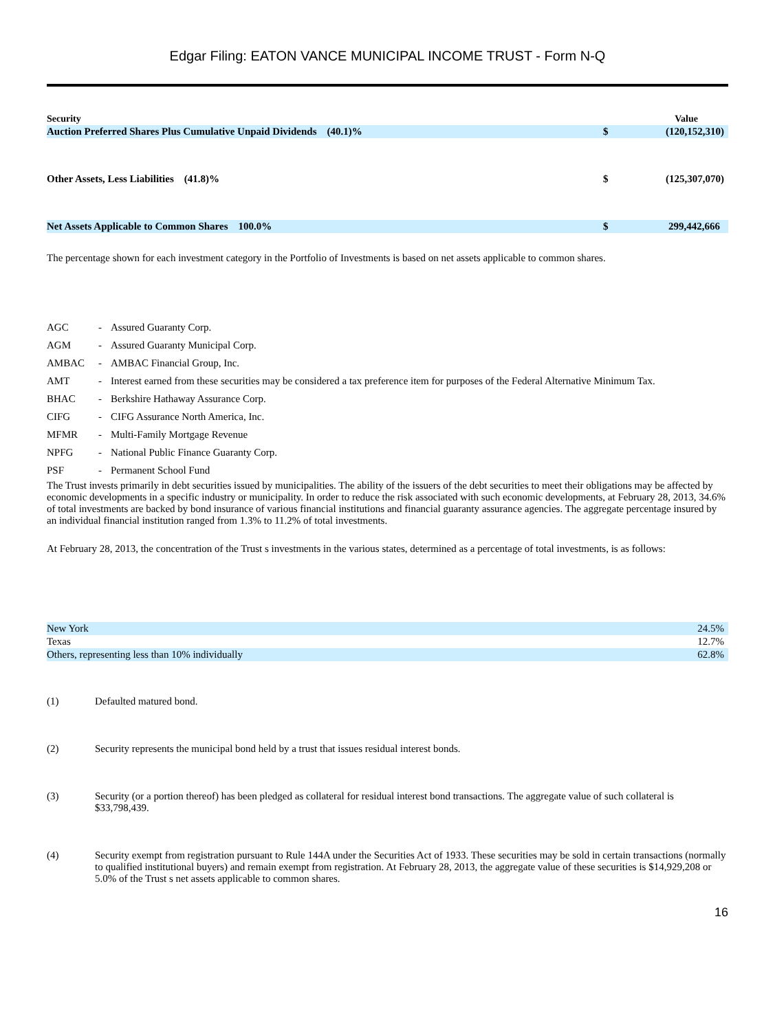Edgar Filing: EATON VANCE MUNICIPAL INCOME TRUST - Form N-Q
| Security | | Value |
| --- | --- | --- |
| Auction Preferred Shares Plus Cumulative Unpaid Dividends (40.1)% | $ | (120,152,310) |
| Other Assets, Less Liabilities (41.8)% | $ | (125,307,070) |
| Net Assets Applicable to Common Shares 100.0% | $ | 299,442,666 |
The percentage shown for each investment category in the Portfolio of Investments is based on net assets applicable to common shares.
| AGC | - | Assured Guaranty Corp. |
| AGM | - | Assured Guaranty Municipal Corp. |
| AMBAC | - | AMBAC Financial Group, Inc. |
| AMT | - | Interest earned from these securities may be considered a tax preference item for purposes of the Federal Alternative Minimum Tax. |
| BHAC | - | Berkshire Hathaway Assurance Corp. |
| CIFG | - | CIFG Assurance North America, Inc. |
| MFMR | - | Multi-Family Mortgage Revenue |
| NPFG | - | National Public Finance Guaranty Corp. |
| PSF | - | Permanent School Fund |
The Trust invests primarily in debt securities issued by municipalities. The ability of the issuers of the debt securities to meet their obligations may be affected by economic developments in a specific industry or municipality. In order to reduce the risk associated with such economic developments, at February 28, 2013, 34.6% of total investments are backed by bond insurance of various financial institutions and financial guaranty assurance agencies. The aggregate percentage insured by an individual financial institution ranged from 1.3% to 11.2% of total investments.
At February 28, 2013, the concentration of the Trust s investments in the various states, determined as a percentage of total investments, is as follows:
| New York | 24.5% |
| Texas | 12.7% |
| Others, representing less than 10% individually | 62.8% |
| (1) | Defaulted matured bond. |
| (2) | Security represents the municipal bond held by a trust that issues residual interest bonds. |
| (3) | Security (or a portion thereof) has been pledged as collateral for residual interest bond transactions. The aggregate value of such collateral is $33,798,439. |
| (4) | Security exempt from registration pursuant to Rule 144A under the Securities Act of 1933. These securities may be sold in certain transactions (normally to qualified institutional buyers) and remain exempt from registration. At February 28, 2013, the aggregate value of these securities is $14,929,208 or 5.0% of the Trust s net assets applicable to common shares. |
16